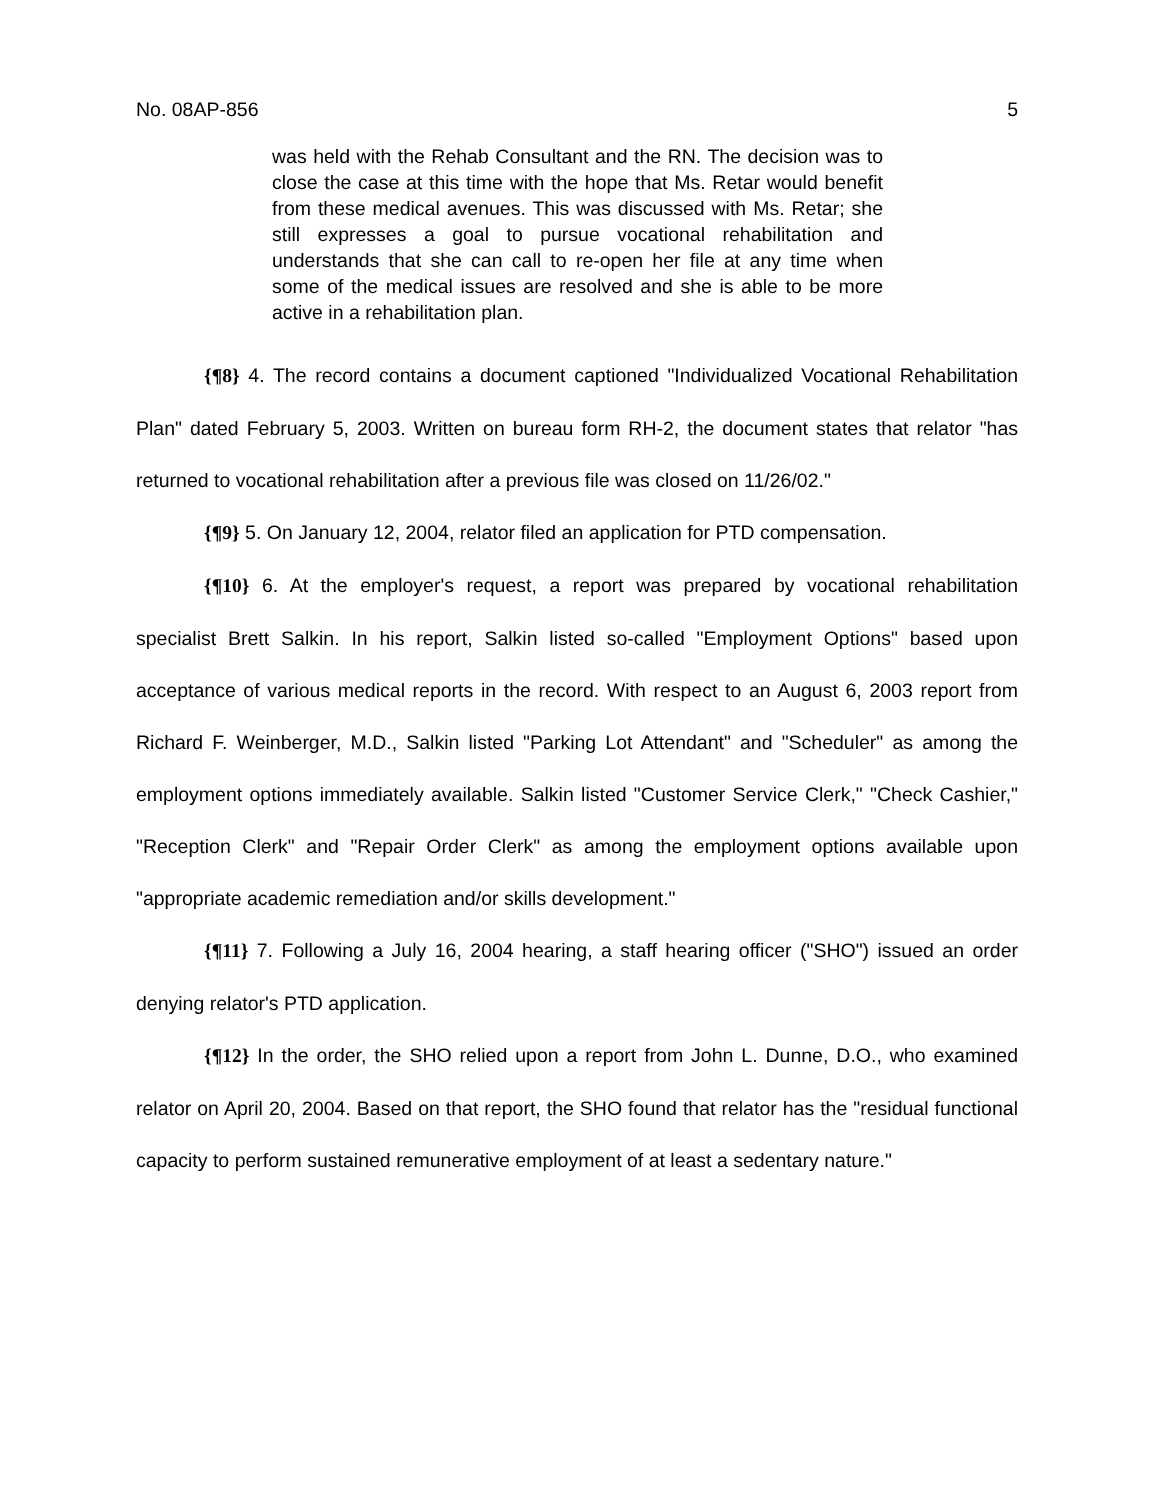No. 08AP-856 5
was held with the Rehab Consultant and the RN. The decision was to close the case at this time with the hope that Ms. Retar would benefit from these medical avenues. This was discussed with Ms. Retar; she still expresses a goal to pursue vocational rehabilitation and understands that she can call to re-open her file at any time when some of the medical issues are resolved and she is able to be more active in a rehabilitation plan.
{¶8} 4. The record contains a document captioned "Individualized Vocational Rehabilitation Plan" dated February 5, 2003. Written on bureau form RH-2, the document states that relator "has returned to vocational rehabilitation after a previous file was closed on 11/26/02."
{¶9} 5. On January 12, 2004, relator filed an application for PTD compensation.
{¶10} 6. At the employer's request, a report was prepared by vocational rehabilitation specialist Brett Salkin. In his report, Salkin listed so-called "Employment Options" based upon acceptance of various medical reports in the record. With respect to an August 6, 2003 report from Richard F. Weinberger, M.D., Salkin listed "Parking Lot Attendant" and "Scheduler" as among the employment options immediately available. Salkin listed "Customer Service Clerk," "Check Cashier," "Reception Clerk" and "Repair Order Clerk" as among the employment options available upon "appropriate academic remediation and/or skills development."
{¶11} 7. Following a July 16, 2004 hearing, a staff hearing officer ("SHO") issued an order denying relator's PTD application.
{¶12} In the order, the SHO relied upon a report from John L. Dunne, D.O., who examined relator on April 20, 2004. Based on that report, the SHO found that relator has the "residual functional capacity to perform sustained remunerative employment of at least a sedentary nature."